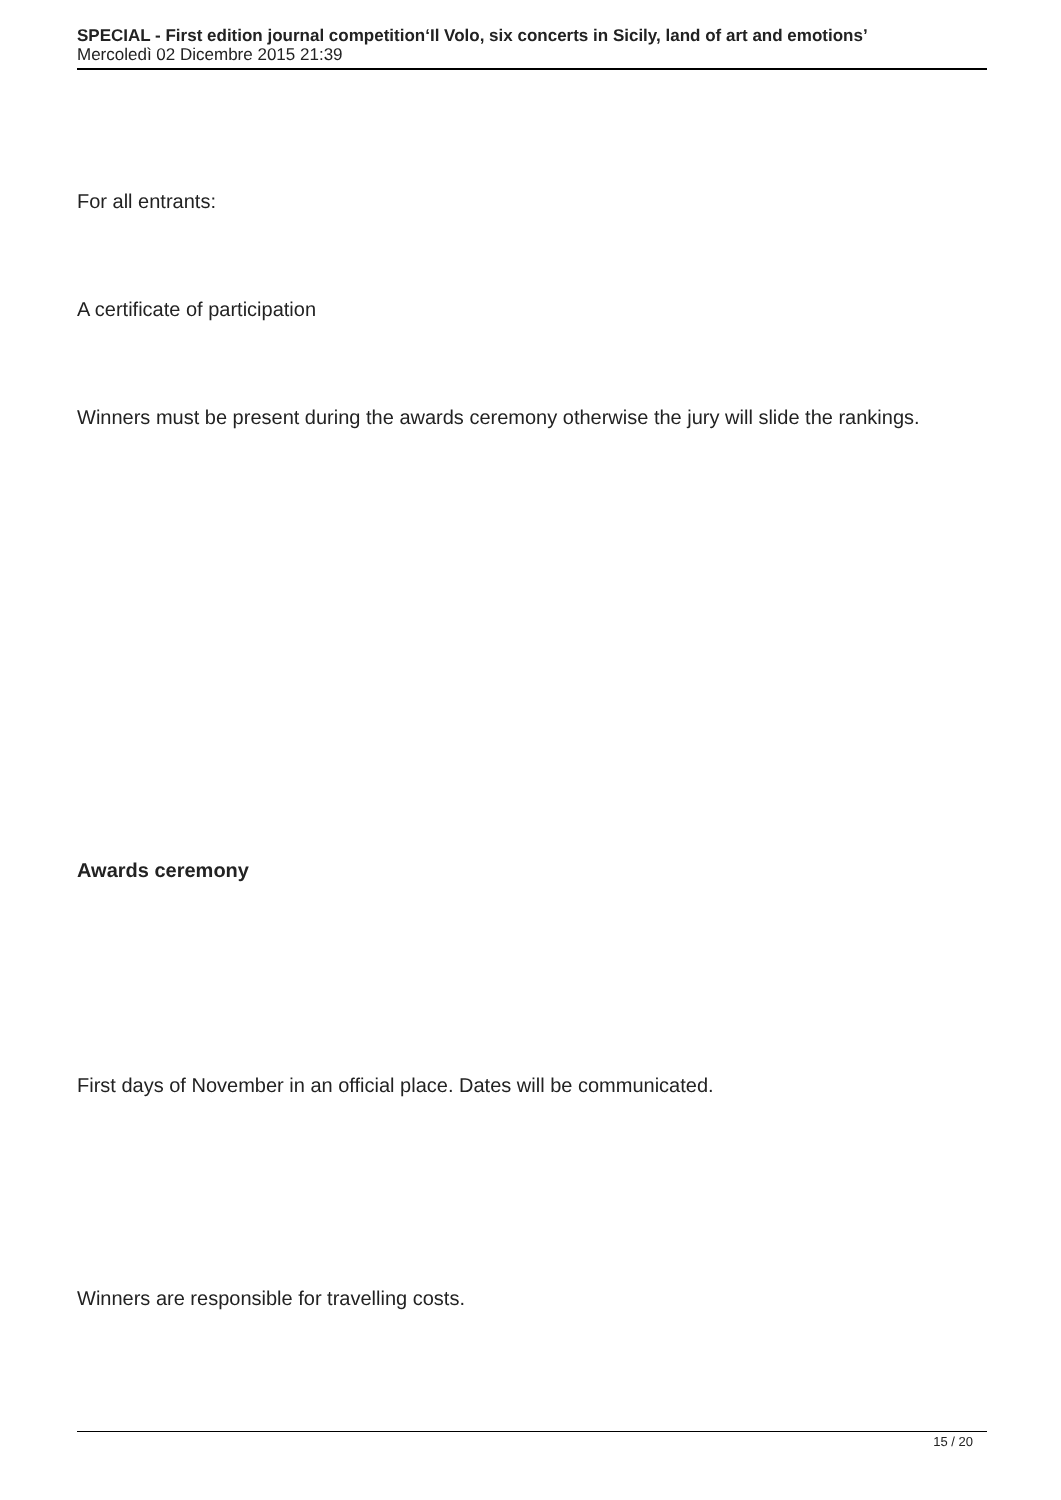SPECIAL - First edition journal competition‘Il Volo, six concerts in Sicily, land of art and emotions’
Mercoledì 02 Dicembre 2015 21:39
For all entrants:
A certificate of participation
Winners must be present during the awards ceremony otherwise the jury will slide the rankings.
Awards ceremony
First days of November in an official place. Dates will be communicated.
Winners are responsible for travelling costs.
15 / 20